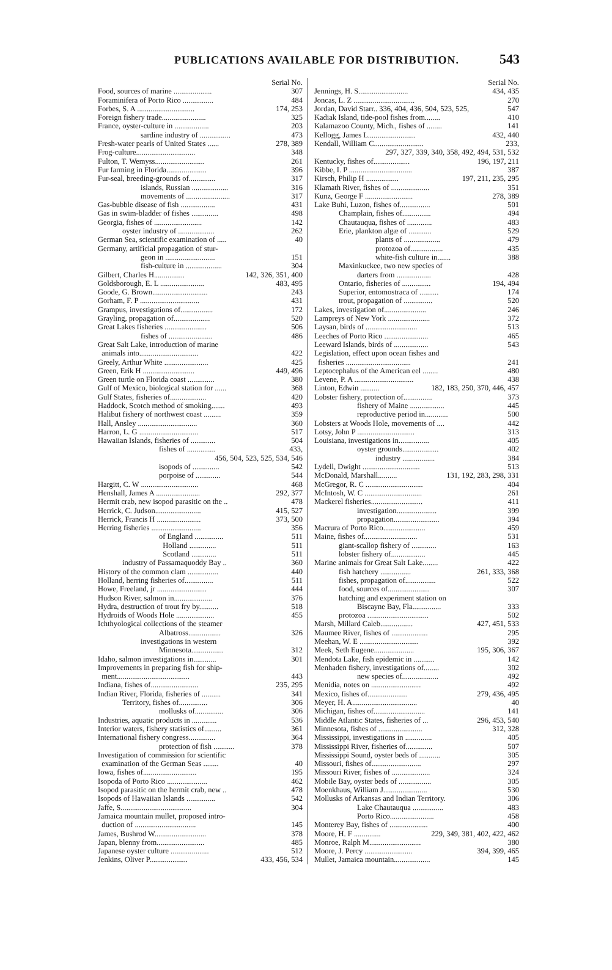PUBLICATIONS AVAILABLE FOR DISTRIBUTION. 543
Serial No.
Food, sources of marine .................... 307
Foraminifera of Porto Rico ................ 484
Forbes, S. A .............................. 174, 253
Foreign fishery trade....................... 325
France, oyster-culture in .................. 203
sardine industry of ................ 473
Fresh-water pearls of United States ...... 278, 389
Frog-culture............................... 348
Fulton, T. Wemyss.......................... 261
Fur farming in Florida..................... 396
Fur-seal, breeding-grounds of.............. 317
islands, Russian ................... 316
movements of ....................... 317
Gas-bubble disease of fish .................. 431
Gas in swim-bladder of fishes .............. 498
Georgia, fishes of ......................... 142
oyster industry of ................... 262
German Sea, scientific examination of ..... 40
Germany, artificial propagation of stur-
geon in .......................... 151
fish-culture in ................... 304
Gilbert, Charles H................ 142, 326, 351, 400
Goldsborough, E. L ....................... 483, 495
Goode, G. Brown............................. 243
Gorham, F. P ............................... 431
Grampus, investigations of................. 172
Grayling, propagation of................... 520
Great Lakes fisheries ...................... 506
fishes of ....................... 486
Great Salt Lake, introduction of marine
animals into............................... 422
Greely, Arthur White ....................... 425
Green, Erik H ........................... 449, 496
Green turtle on Florida coast .............. 380
Gulf of Mexico, biological station for ...... 368
Gulf States, fisheries of................... 420
Haddock, Scotch method of smoking....... 493
Halibut fishery of northwest coast ......... 359
Hall, Ansley ............................... 360
Harron, L. G ............................... 517
Hawaiian Islands, fisheries of ............. 504
fishes of ............... 433,
456, 504, 523, 525, 534, 546
isopods of .............. 542
porpoise of ............. 544
Hargitt, C. W .............................. 468
Henshall, James A ....................... 292, 377
Hermit crab, new isopod parasitic on the .. 478
Herrick, C. Judson........................ 415, 527
Herrick, Francis H ....................... 373, 500
Herring fisheries .......................... 356
of England ............... 511
Holland .............. 511
Scotland ............. 511
industry of Passamaquoddy Bay .. 360
History of the common clam ................ 440
Holland, herring fisheries of............... 511
Howe, Freeland, jr .......................... 444
Hudson River, salmon in.................... 376
Hydra, destruction of trout fry by.......... 518
Hydroids of Woods Hole .................... 455
Ichthyological collections of the steamer
Albatross................. 326
investigations in western
Minnesota................. 312
Idaho, salmon investigations in............ 301
Improvements in preparing fish for ship-
ment...................................... 443
Indiana, fishes of......................... 235, 295
Indian River, Florida, fisheries of .......... 341
Territory, fishes of............... 306
mollusks of............... 306
Industries, aquatic products in ............. 536
Interior waters, fishery statistics of......... 361
International fishery congress.............. 364
protection of fish ........... 378
Investigation of commission for scientific
examination of the German Seas ........ 40
Iowa, fishes of............................ 195
Isopoda of Porto Rico ..................... 462
Isopod parasitic on the hermit crab, new .. 478
Isopods of Hawaiian Islands ............... 542
Jaffe, S..................................... 304
Jamaica mountain mullet, proposed intro-
duction of ................................ 145
James, Bushrod W........................... 378
Japan, blenny from......................... 485
Japanese oyster culture .................... 512
Jenkins, Oliver P.................... 433, 456, 534
Serial No.
Jennings, H. S.......................... 434, 435
Joncas, L. Z ................................ 270
Jordan, David Starr.. 336, 404, 436, 504, 523, 525, 547
Kadiak Island, tide-pool fishes from........ 410
Kalamazoo County, Mich., fishes of ........ 141
Kellogg, James L......................... 432, 440
Kendall, William C.......................... 233,
297, 327, 339, 340, 358, 492, 494, 531, 532
Kentucky, fishes of................... 196, 197, 211
Kibbe, I. P ................................. 387
Kirsch, Philip H ................. 197, 211, 235, 295
Klamath River, fishes of .................... 351
Kunz, George F ......................... 278, 389
Lake Buhi, Luzon, fishes of................ 501
Champlain, fishes of............... 494
Chautauqua, fishes of ............. 483
Erie, plankton algæ of ............ 529
plants of ................... 479
protozoa of................. 435
white-fish culture in....... 388
Maxinkuckee, two new species of
darters from .................. 428
Ontario, fisheries of ............... 194, 494
Superior, entomostraca of .......... 174
trout, propagation of ............... 520
Lakes, investigation of...................... 246
Lampreys of New York ...................... 372
Laysan, birds of ........................... 513
Leeches of Porto Rico ....................... 465
Leeward Islands, birds of .................. 543
Legislation, effect upon ocean fishes and
fisheries .................................. 241
Leptocephalus of the American eel ........ 480
Levene, P. A ............................... 438
Linton, Edwin .......... 182, 183, 250, 370, 446, 457
Lobster fishery, protection of............... 373
fishery of Maine .................. 445
reproductive period in............ 500
Lobsters at Woods Hole, movements of .... 442
Lotsy, John P .............................. 313
Louisiana, investigations in................ 405
oyster grounds................... 402
industry ................. 384
Lydell, Dwight .............................. 513
McDonald, Marshall.......... 131, 192, 283, 298, 331
McGregor, R. C .............................. 404
McIntosh, W. C .............................. 261
Mackerel fisheries........................... 411
investigation..................... 399
propagation........................ 394
Macrura of Porto Rico...................... 459
Maine, fishes of............................ 531
giant-scallop fishery of ............. 163
lobster fishery of.................. 445
Marine animals for Great Salt Lake........ 422
fish hatchery ................ 261, 333, 368
fishes, propagation of................ 522
food, sources of...................... 307
hatching and experiment station on
Biscayne Bay, Fla............... 333
protozoa ................................ 502
Marsh, Millard Caleb................. 427, 451, 533
Maumee River, fishes of ................... 295
Meehan, W. E ............................... 392
Meek, Seth Eugene..................... 195, 306, 367
Mendota Lake, fish epidemic in ........... 142
Menhaden fishery, investigations of........ 302
new species of................... 492
Menidia, notes on .......................... 492
Mexico, fishes of..................... 279, 436, 495
Meyer, H. A.................................. 40
Michigan, fishes of........................... 141
Middle Atlantic States, fisheries of ... 296, 453, 540
Minnesota, fishes of ....................... 312, 328
Mississippi, investigations in .............. 405
Mississippi River, fisheries of.............. 507
Mississippi Sound, oyster beds of ........... 305
Missouri, fishes of.......................... 297
Missouri River, fishes of .................... 324
Mobile Bay, oyster beds of ................. 305
Moenkhaus, William J....................... 530
Mollusks of Arkansas and Indian Territory. 306
Lake Chautauqua ................ 483
Porto Rico....................... 458
Monterey Bay, fishes of .................... 400
Moore, H. F .............. 229, 349, 381, 402, 422, 462
Monroe, Ralph M........................... 380
Moore, J. Percy ......................... 394, 399, 465
Mullet, Jamaica mountain................... 145